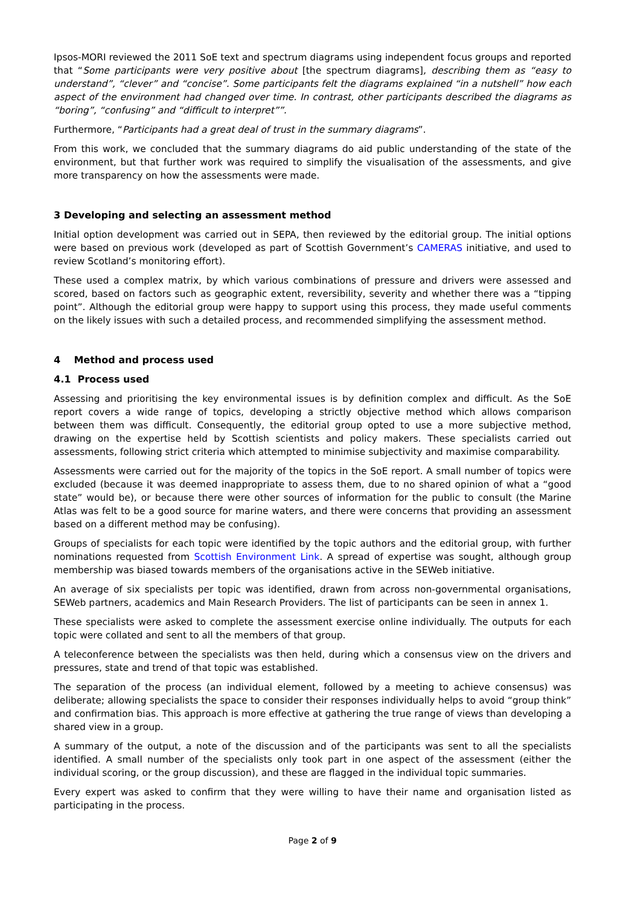Ipsos-MORI reviewed the 2011 SoE text and spectrum diagrams using independent focus groups and reported that “Some participants were very positive about [the spectrum diagrams], describing them as “easy to understand”, “clever” and “concise”. Some participants felt the diagrams explained “in a nutshell” how each aspect of the environment had changed over time. In contrast, other participants described the diagrams as “boring”, “confusing” and “difficult to interpret””.
Furthermore, “Participants had a great deal of trust in the summary diagrams”.
From this work, we concluded that the summary diagrams do aid public understanding of the state of the environment, but that further work was required to simplify the visualisation of the assessments, and give more transparency on how the assessments were made.
3 Developing and selecting an assessment method
Initial option development was carried out in SEPA, then reviewed by the editorial group. The initial options were based on previous work (developed as part of Scottish Government’s CAMERAS initiative, and used to review Scotland’s monitoring effort).
These used a complex matrix, by which various combinations of pressure and drivers were assessed and scored, based on factors such as geographic extent, reversibility, severity and whether there was a “tipping point”. Although the editorial group were happy to support using this process, they made useful comments on the likely issues with such a detailed process, and recommended simplifying the assessment method.
4 Method and process used
4.1 Process used
Assessing and prioritising the key environmental issues is by definition complex and difficult. As the SoE report covers a wide range of topics, developing a strictly objective method which allows comparison between them was difficult. Consequently, the editorial group opted to use a more subjective method, drawing on the expertise held by Scottish scientists and policy makers. These specialists carried out assessments, following strict criteria which attempted to minimise subjectivity and maximise comparability.
Assessments were carried out for the majority of the topics in the SoE report. A small number of topics were excluded (because it was deemed inappropriate to assess them, due to no shared opinion of what a “good state” would be), or because there were other sources of information for the public to consult (the Marine Atlas was felt to be a good source for marine waters, and there were concerns that providing an assessment based on a different method may be confusing).
Groups of specialists for each topic were identified by the topic authors and the editorial group, with further nominations requested from Scottish Environment Link. A spread of expertise was sought, although group membership was biased towards members of the organisations active in the SEWeb initiative.
An average of six specialists per topic was identified, drawn from across non-governmental organisations, SEWeb partners, academics and Main Research Providers. The list of participants can be seen in annex 1.
These specialists were asked to complete the assessment exercise online individually. The outputs for each topic were collated and sent to all the members of that group.
A teleconference between the specialists was then held, during which a consensus view on the drivers and pressures, state and trend of that topic was established.
The separation of the process (an individual element, followed by a meeting to achieve consensus) was deliberate; allowing specialists the space to consider their responses individually helps to avoid “group think” and confirmation bias. This approach is more effective at gathering the true range of views than developing a shared view in a group.
A summary of the output, a note of the discussion and of the participants was sent to all the specialists identified. A small number of the specialists only took part in one aspect of the assessment (either the individual scoring, or the group discussion), and these are flagged in the individual topic summaries.
Every expert was asked to confirm that they were willing to have their name and organisation listed as participating in the process.
Page 2 of 9